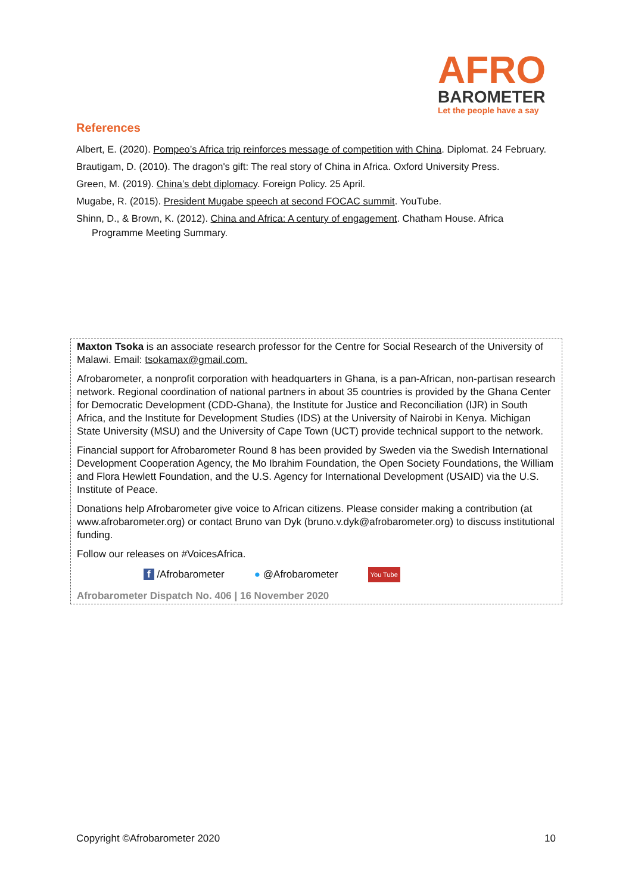AFRO
BAROMETER
Let the people have a say
References
Albert, E. (2020). Pompeo’s Africa trip reinforces message of competition with China. Diplomat. 24 February.
Brautigam, D. (2010). The dragon's gift: The real story of China in Africa. Oxford University Press.
Green, M. (2019). China’s debt diplomacy. Foreign Policy. 25 April.
Mugabe, R. (2015). President Mugabe speech at second FOCAC summit. YouTube.
Shinn, D., & Brown, K. (2012). China and Africa: A century of engagement. Chatham House. Africa Programme Meeting Summary.
Maxton Tsoka is an associate research professor for the Centre for Social Research of the University of Malawi. Email: tsokamax@gmail.com.
Afrobarometer, a nonprofit corporation with headquarters in Ghana, is a pan-African, non-partisan research network. Regional coordination of national partners in about 35 countries is provided by the Ghana Center for Democratic Development (CDD-Ghana), the Institute for Justice and Reconciliation (IJR) in South Africa, and the Institute for Development Studies (IDS) at the University of Nairobi in Kenya. Michigan State University (MSU) and the University of Cape Town (UCT) provide technical support to the network.
Financial support for Afrobarometer Round 8 has been provided by Sweden via the Swedish International Development Cooperation Agency, the Mo Ibrahim Foundation, the Open Society Foundations, the William and Flora Hewlett Foundation, and the U.S. Agency for International Development (USAID) via the U.S. Institute of Peace.
Donations help Afrobarometer give voice to African citizens. Please consider making a contribution (at www.afrobarometer.org) or contact Bruno van Dyk (bruno.v.dyk@afrobarometer.org) to discuss institutional funding.
Follow our releases on #VoicesAfrica.
f /Afrobarometer ● @Afrobarometer You Tube
Afrobarometer Dispatch No. 406 | 16 November 2020
Copyright ©Afrobarometer 2020 10